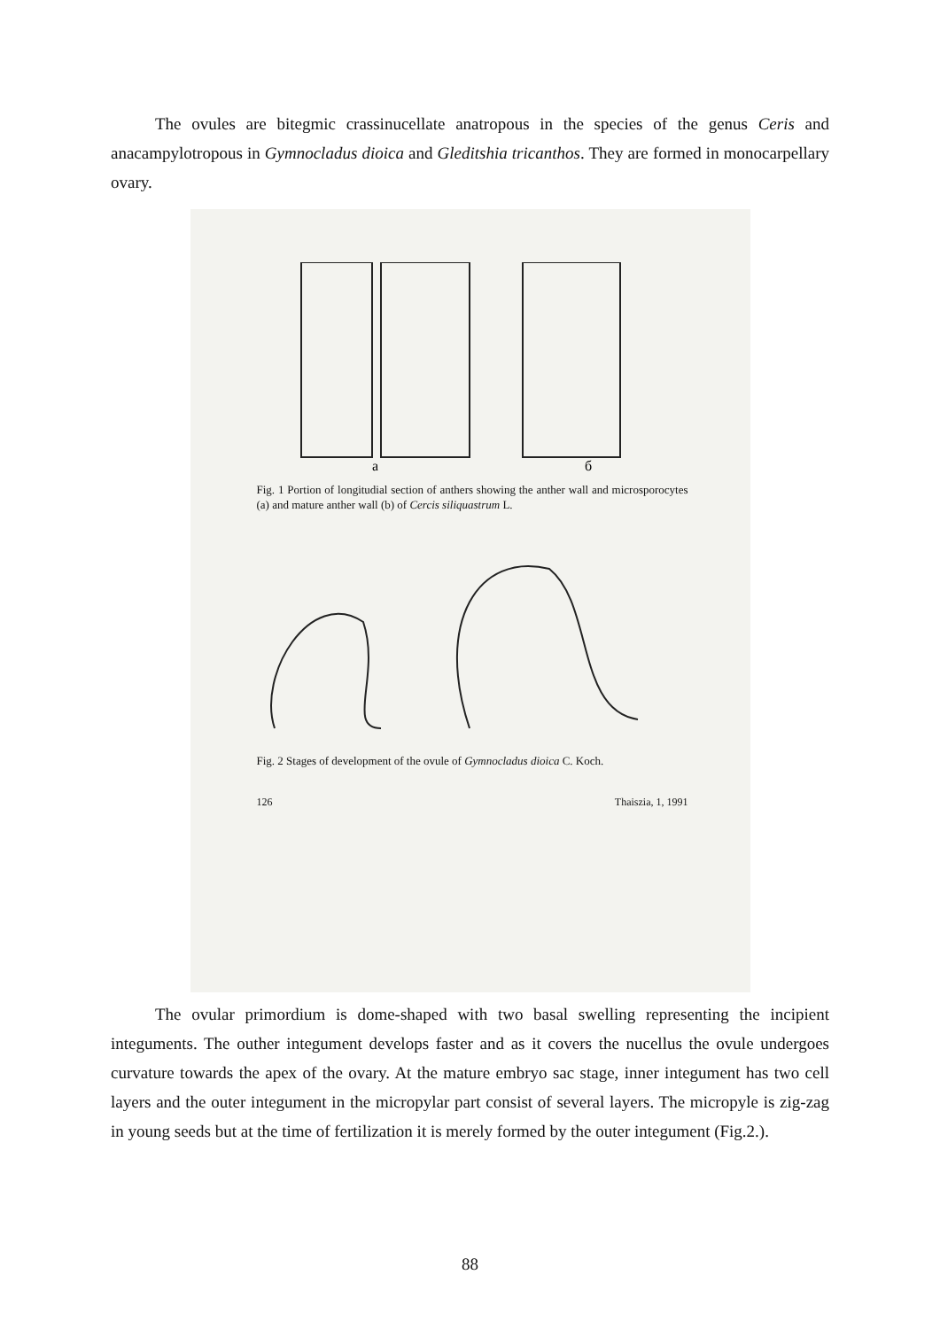The ovules are bitegmic crassinucellate anatropous in the species of the genus Ceris and anacampylotropous in Gymnocladus dioica and Gleditshia tricanthos. They are formed in monocarpellary ovary.
a
б
Fig. 1 Portion of longitudial section of anthers showing the anther wall and microsporocytes (a) and mature anther wall (b) of Cercis siliquastrum L.
Fig. 2 Stages of development of the ovule of Gymnocladus dioica C. Koch.
126 Thaiszia, 1, 1991
The ovular primordium is dome-shaped with two basal swelling representing the incipient integuments. The outher integument develops faster and as it covers the nucellus the ovule undergoes curvature towards the apex of the ovary. At the mature embryo sac stage, inner integument has two cell layers and the outer integument in the micropylar part consist of several layers. The micropyle is zig-zag in young seeds but at the time of fertilization it is merely formed by the outer integument (Fig.2.).
88